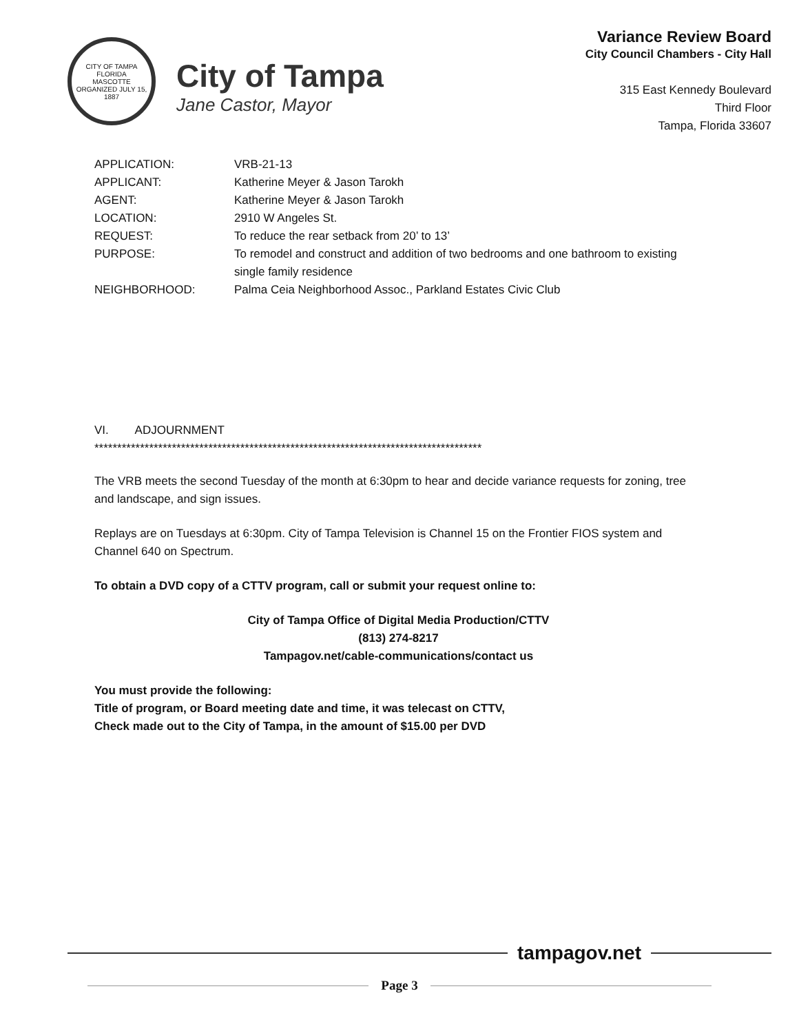CITY OF TAMPA FLORIDA
MASCOTTE
ORGANIZED JULY 15, 1887
City of Tampa
Jane Castor, Mayor
Variance Review Board
City Council Chambers - City Hall
315 East Kennedy Boulevard
Third Floor
Tampa, Florida 33607
APPLICATION: VRB-21-13
APPLICANT: Katherine Meyer & Jason Tarokh
AGENT: Katherine Meyer & Jason Tarokh
LOCATION: 2910 W Angeles St.
REQUEST: To reduce the rear setback from 20’ to 13’
PURPOSE: To remodel and construct and addition of two bedrooms and one bathroom to existing single family residence
NEIGHBORHOOD: Palma Ceia Neighborhood Assoc., Parkland Estates Civic Club
VI. ADJOURNMENT
*************************************************************************************
The VRB meets the second Tuesday of the month at 6:30pm to hear and decide variance requests for zoning, tree and landscape, and sign issues.
Replays are on Tuesdays at 6:30pm. City of Tampa Television is Channel 15 on the Frontier FIOS system and Channel 640 on Spectrum.
To obtain a DVD copy of a CTTV program, call or submit your request online to:
City of Tampa Office of Digital Media Production/CTTV
(813) 274-8217
Tampagov.net/cable-communications/contact us
You must provide the following:
Title of program, or Board meeting date and time, it was telecast on CTTV,
Check made out to the City of Tampa, in the amount of $15.00 per DVD
tampagov.net
Page 3